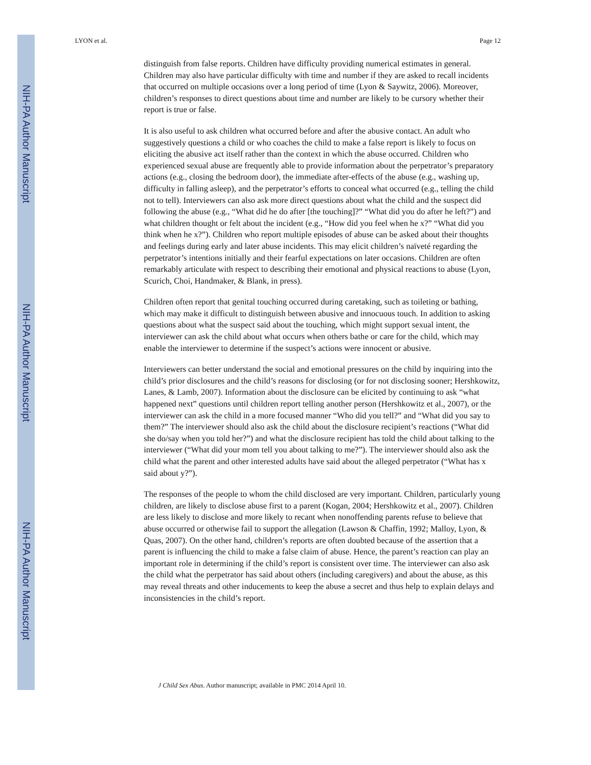NIH-PA Author Manuscript
NIH-PA Author Manuscript
NIH-PA Author Manuscript
LYON et al. Page 12
distinguish from false reports. Children have difficulty providing numerical estimates in general. Children may also have particular difficulty with time and number if they are asked to recall incidents that occurred on multiple occasions over a long period of time (Lyon & Saywitz, 2006). Moreover, children’s responses to direct questions about time and number are likely to be cursory whether their report is true or false.
It is also useful to ask children what occurred before and after the abusive contact. An adult who suggestively questions a child or who coaches the child to make a false report is likely to focus on eliciting the abusive act itself rather than the context in which the abuse occurred. Children who experienced sexual abuse are frequently able to provide information about the perpetrator’s preparatory actions (e.g., closing the bedroom door), the immediate after-effects of the abuse (e.g., washing up, difficulty in falling asleep), and the perpetrator’s efforts to conceal what occurred (e.g., telling the child not to tell). Interviewers can also ask more direct questions about what the child and the suspect did following the abuse (e.g., “What did he do after [the touching]?” “What did you do after he left?”) and what children thought or felt about the incident (e.g., “How did you feel when he x?” “What did you think when he x?”). Children who report multiple episodes of abuse can be asked about their thoughts and feelings during early and later abuse incidents. This may elicit children’s naïveté regarding the perpetrator’s intentions initially and their fearful expectations on later occasions. Children are often remarkably articulate with respect to describing their emotional and physical reactions to abuse (Lyon, Scurich, Choi, Handmaker, & Blank, in press).
Children often report that genital touching occurred during caretaking, such as toileting or bathing, which may make it difficult to distinguish between abusive and innocuous touch. In addition to asking questions about what the suspect said about the touching, which might support sexual intent, the interviewer can ask the child about what occurs when others bathe or care for the child, which may enable the interviewer to determine if the suspect’s actions were innocent or abusive.
Interviewers can better understand the social and emotional pressures on the child by inquiring into the child’s prior disclosures and the child’s reasons for disclosing (or for not disclosing sooner; Hershkowitz, Lanes, & Lamb, 2007). Information about the disclosure can be elicited by continuing to ask “what happened next” questions until children report telling another person (Hershkowitz et al., 2007), or the interviewer can ask the child in a more focused manner “Who did you tell?” and “What did you say to them?” The interviewer should also ask the child about the disclosure recipient’s reactions (“What did she do/say when you told her?”) and what the disclosure recipient has told the child about talking to the interviewer (“What did your mom tell you about talking to me?”). The interviewer should also ask the child what the parent and other interested adults have said about the alleged perpetrator (“What has x said about y?”).
The responses of the people to whom the child disclosed are very important. Children, particularly young children, are likely to disclose abuse first to a parent (Kogan, 2004; Hershkowitz et al., 2007). Children are less likely to disclose and more likely to recant when nonoffending parents refuse to believe that abuse occurred or otherwise fail to support the allegation (Lawson & Chaffin, 1992; Malloy, Lyon, & Quas, 2007). On the other hand, children’s reports are often doubted because of the assertion that a parent is influencing the child to make a false claim of abuse. Hence, the parent’s reaction can play an important role in determining if the child’s report is consistent over time. The interviewer can also ask the child what the perpetrator has said about others (including caregivers) and about the abuse, as this may reveal threats and other inducements to keep the abuse a secret and thus help to explain delays and inconsistencies in the child’s report.
J Child Sex Abus. Author manuscript; available in PMC 2014 April 10.